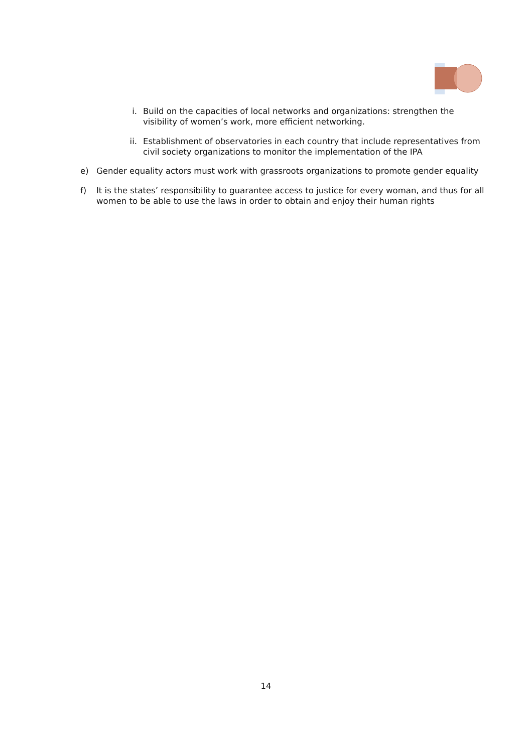i. Build on the capacities of local networks and organizations: strengthen the visibility of women’s work, more efficient networking.
ii. Establishment of observatories in each country that include representatives from civil society organizations to monitor the implementation of the IPA
e) Gender equality actors must work with grassroots organizations to promote gender equality
f) It is the states’ responsibility to guarantee access to justice for every woman, and thus for all women to be able to use the laws in order to obtain and enjoy their human rights
14